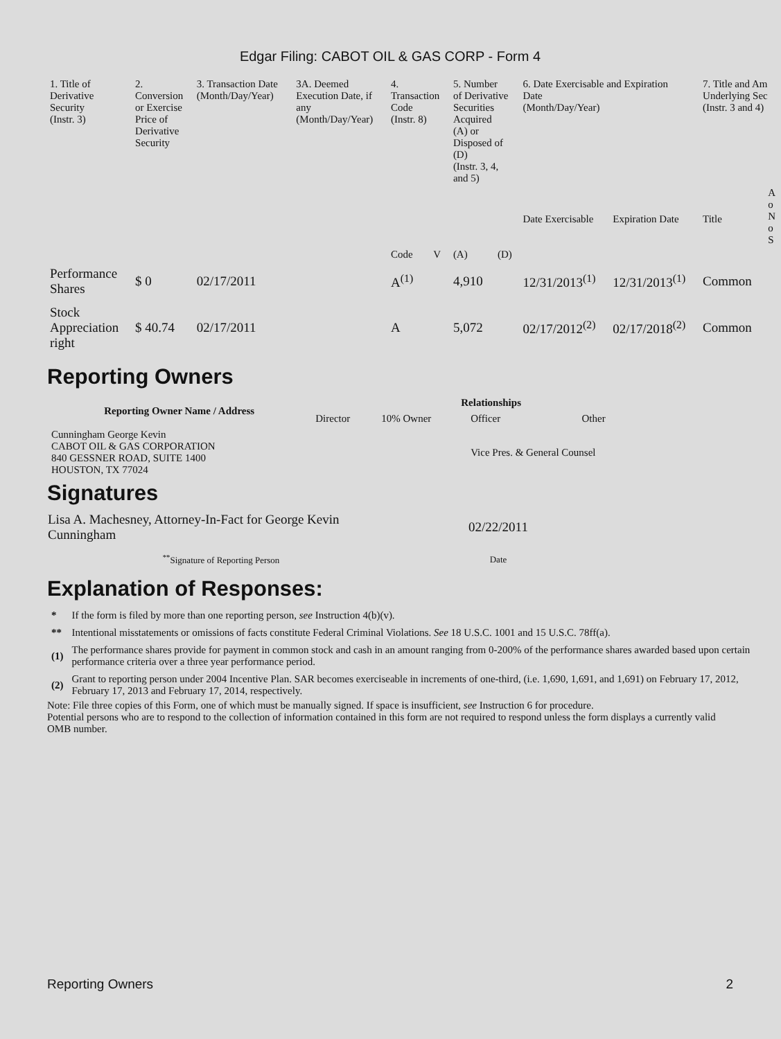Edgar Filing: CABOT OIL & GAS CORP - Form 4
| 1. Title of Derivative Security (Instr. 3) | 2. Conversion or Exercise Price of Derivative Security | 3. Transaction Date (Month/Day/Year) | 3A. Deemed Execution Date, if any (Month/Day/Year) | 4. Transaction Code (Instr. 8) | | 5. Number of Derivative Securities Acquired (A) or Disposed of (D) (Instr. 3, 4, and 5) | | 6. Date Exercisable and Expiration Date (Month/Day/Year) | | 7. Title and Am Underlying Sec (Instr. 3 and 4) | |
| --- | --- | --- | --- | --- | --- | --- | --- | --- | --- | --- | --- |
| | | | | | | | | Date Exercisable | Expiration Date | Title | A o N o S |
| | | | | Code | V | (A) | (D) | | | | |
| Performance Shares | $ 0 | 02/17/2011 | | A<sup>(1)</sup> | | 4,910 | | 12/31/2013<sup>(1)</sup> | 12/31/2013<sup>(1)</sup> | Common | |
| Stock Appreciation right | $ 40.74 | 02/17/2011 | | A | | 5,072 | | 02/17/2012<sup>(2)</sup> | 02/17/2018<sup>(2)</sup> | Common | |
Reporting Owners
| Reporting Owner Name / Address | Relationships | | | |
| --- | --- | --- | --- | --- |
| | Director | 10% Owner | Officer | Other |
| Cunningham George Kevin CABOT OIL & GAS CORPORATION 840 GESSNER ROAD, SUITE 1400 HOUSTON, TX 77024 | | | Vice Pres. & General Counsel | |
Signatures
| Lisa A. Machesney, Attorney-In-Fact for George Kevin Cunningham | 02/22/2011 |
| <sup>**</sup> Signature of Reporting Person | Date |
Explanation of Responses:
| * | If the form is filed by more than one reporting person, see Instruction 4(b)(v). |
| ** | Intentional misstatements or omissions of facts constitute Federal Criminal Violations. See 18 U.S.C. 1001 and 15 U.S.C. 78ff(a). |
| (1) | The performance shares provide for payment in common stock and cash in an amount ranging from 0-200% of the performance shares awarded based upon certain performance criteria over a three year performance period. |
| (2) | Grant to reporting person under 2004 Incentive Plan. SAR becomes exerciseable in increments of one-third, (i.e. 1,690, 1,691, and 1,691) on February 17, 2012, February 17, 2013 and February 17, 2014, respectively. |
Note: File three copies of this Form, one of which must be manually signed. If space is insufficient, see Instruction 6 for procedure.
Potential persons who are to respond to the collection of information contained in this form are not required to respond unless the form displays a currently valid OMB number.
Reporting Owners 2